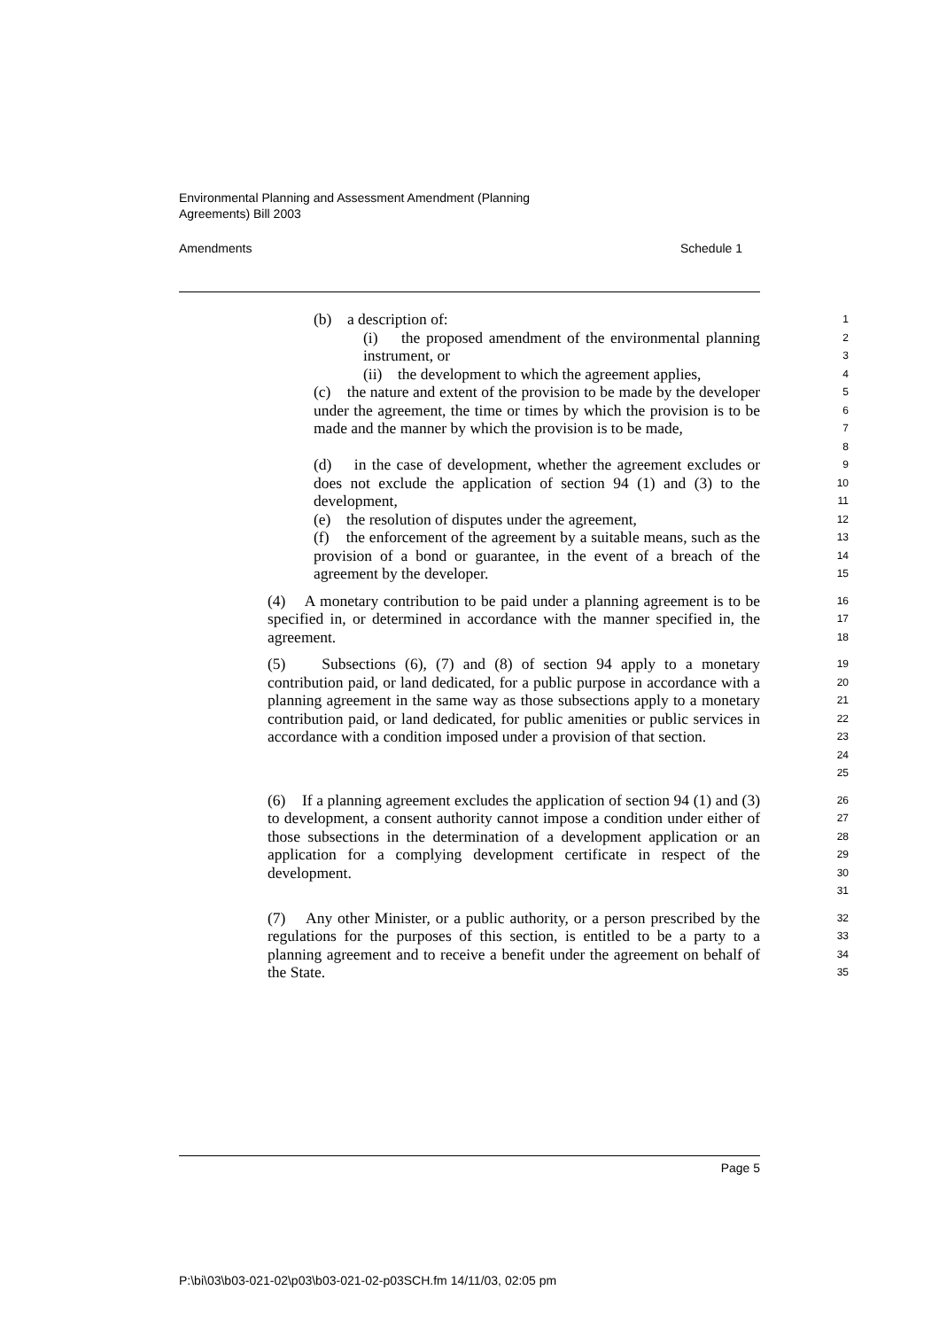Environmental Planning and Assessment Amendment (Planning
Agreements) Bill 2003
Amendments Schedule 1
(b) a description of:
1
(i) the proposed amendment of the environmental planning instrument, or
2
3
(ii) the development to which the agreement applies,
4
(c) the nature and extent of the provision to be made by the developer under the agreement, the time or times by which the provision is to be made and the manner by which the provision is to be made,
5
6
7
8
(d) in the case of development, whether the agreement excludes or does not exclude the application of section 94 (1) and (3) to the development,
9
10
11
(e) the resolution of disputes under the agreement,
12
(f) the enforcement of the agreement by a suitable means, such as the provision of a bond or guarantee, in the event of a breach of the agreement by the developer.
13
14
15
(4) A monetary contribution to be paid under a planning agreement is to be specified in, or determined in accordance with the manner specified in, the agreement.
16
17
18
(5) Subsections (6), (7) and (8) of section 94 apply to a monetary contribution paid, or land dedicated, for a public purpose in accordance with a planning agreement in the same way as those subsections apply to a monetary contribution paid, or land dedicated, for public amenities or public services in accordance with a condition imposed under a provision of that section.
19
20
21
22
23
24
25
(6) If a planning agreement excludes the application of section 94 (1) and (3) to development, a consent authority cannot impose a condition under either of those subsections in the determination of a development application or an application for a complying development certificate in respect of the development.
26
27
28
29
30
31
(7) Any other Minister, or a public authority, or a person prescribed by the regulations for the purposes of this section, is entitled to be a party to a planning agreement and to receive a benefit under the agreement on behalf of the State.
32
33
34
35
Page 5
P:\bi\03\b03-021-02\p03\b03-021-02-p03SCH.fm 14/11/03, 02:05 pm